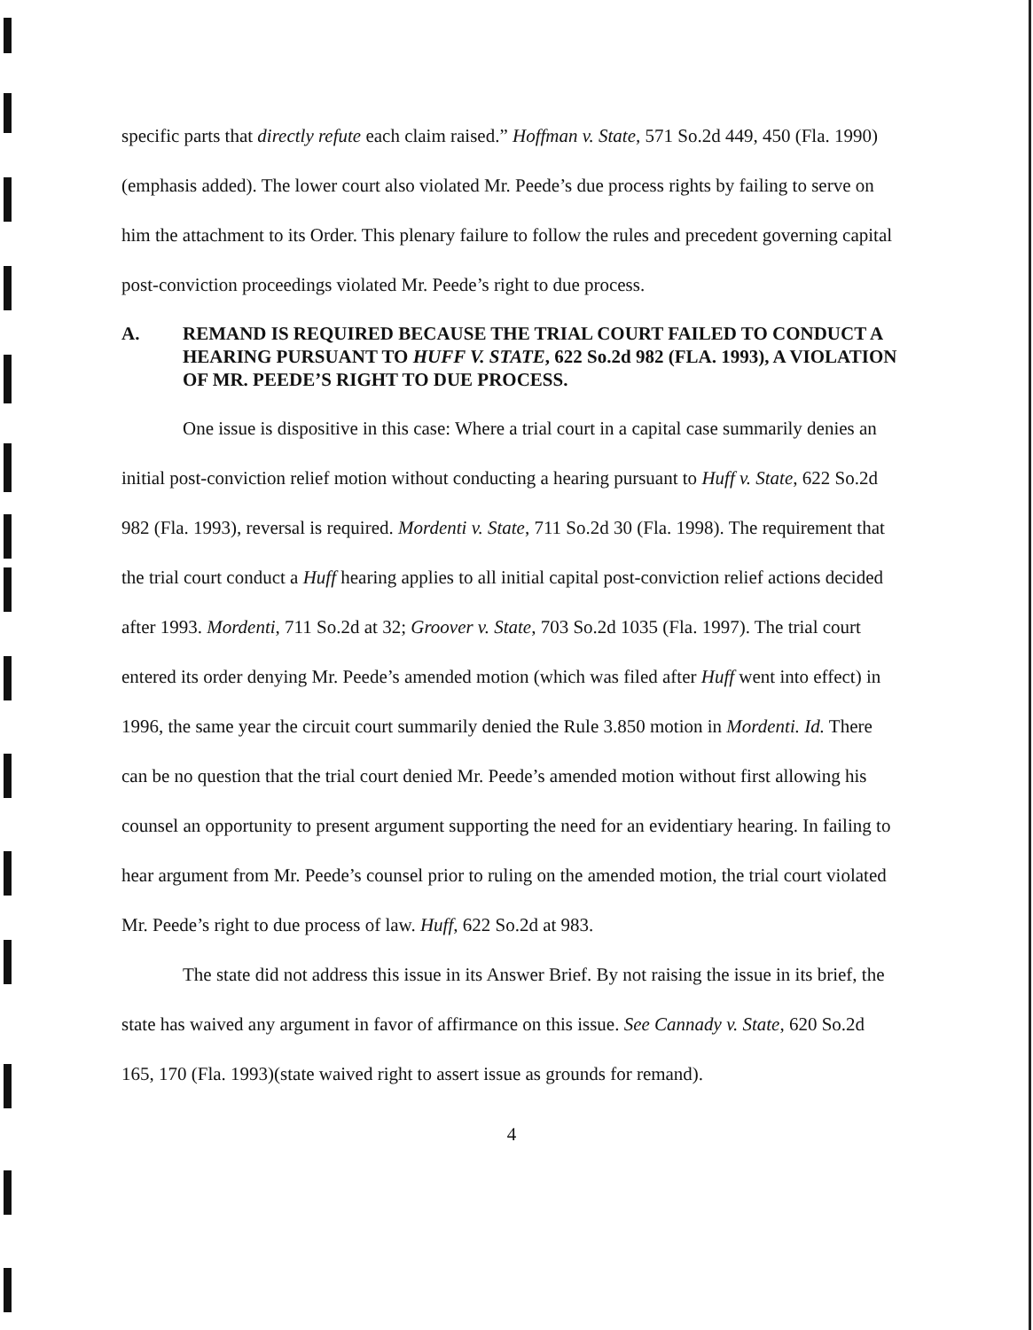specific parts that directly refute each claim raised.” Hoffman v. State, 571 So.2d 449, 450 (Fla. 1990)(emphasis added). The lower court also violated Mr. Peede’s due process rights by failing to serve on him the attachment to its Order. This plenary failure to follow the rules and precedent governing capital post-conviction proceedings violated Mr. Peede’s right to due process.
A. REMAND IS REQUIRED BECAUSE THE TRIAL COURT FAILED TO CONDUCT A HEARING PURSUANT TO HUFF V. STATE, 622 So.2d 982 (FLA. 1993), A VIOLATION OF MR. PEEDE’S RIGHT TO DUE PROCESS.
One issue is dispositive in this case: Where a trial court in a capital case summarily denies an initial post-conviction relief motion without conducting a hearing pursuant to Huff v. State, 622 So.2d 982 (Fla. 1993), reversal is required. Mordenti v. State, 711 So.2d 30 (Fla. 1998). The requirement that the trial court conduct a Huff hearing applies to all initial capital post-conviction relief actions decided after 1993. Mordenti, 711 So.2d at 32; Groover v. State, 703 So.2d 1035 (Fla. 1997). The trial court entered its order denying Mr. Peede’s amended motion (which was filed after Huff went into effect) in 1996, the same year the circuit court summarily denied the Rule 3.850 motion in Mordenti. Id. There can be no question that the trial court denied Mr. Peede’s amended motion without first allowing his counsel an opportunity to present argument supporting the need for an evidentiary hearing. In failing to hear argument from Mr. Peede’s counsel prior to ruling on the amended motion, the trial court violated Mr. Peede’s right to due process of law. Huff, 622 So.2d at 983.
The state did not address this issue in its Answer Brief. By not raising the issue in its brief, the state has waived any argument in favor of affirmance on this issue. See Cannady v. State, 620 So.2d 165, 170 (Fla. 1993)(state waived right to assert issue as grounds for remand).
4